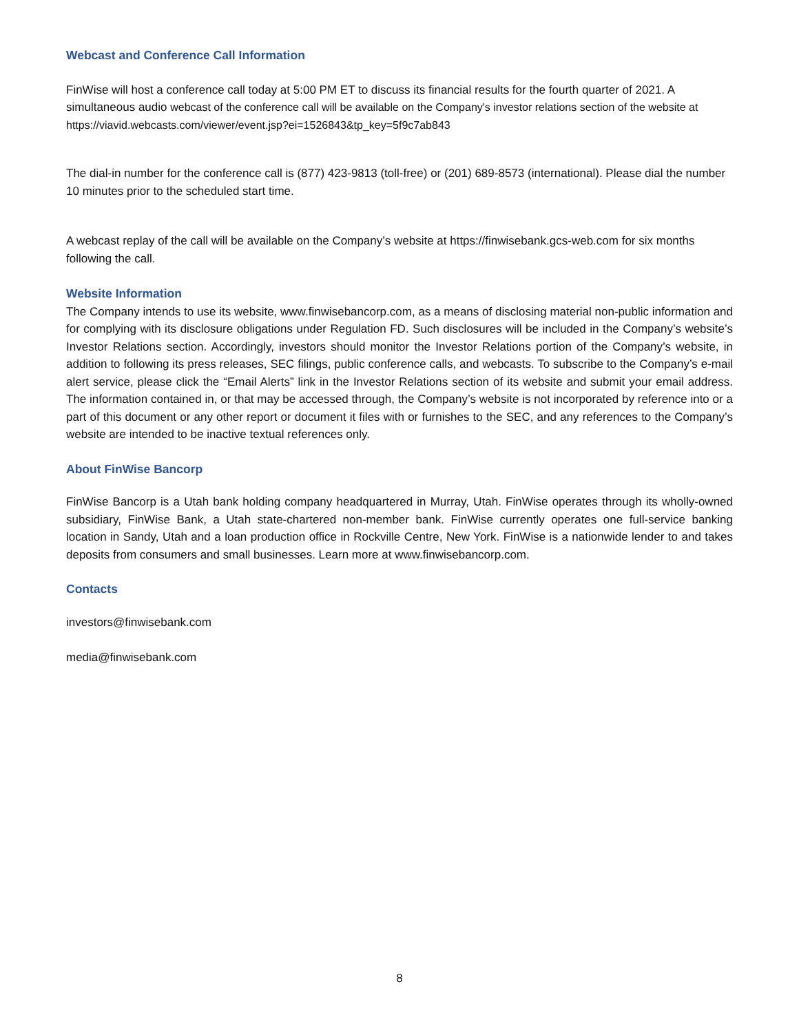Webcast and Conference Call Information
FinWise will host a conference call today at 5:00 PM ET to discuss its financial results for the fourth quarter of 2021. A simultaneous audio webcast of the conference call will be available on the Company's investor relations section of the website at https://viavid.webcasts.com/viewer/event.jsp?ei=1526843&tp_key=5f9c7ab843
The dial-in number for the conference call is (877) 423-9813 (toll-free) or (201) 689-8573 (international). Please dial the number 10 minutes prior to the scheduled start time.
A webcast replay of the call will be available on the Company’s website at https://finwisebank.gcs-web.com for six months following the call.
Website Information
The Company intends to use its website, www.finwisebancorp.com, as a means of disclosing material non-public information and for complying with its disclosure obligations under Regulation FD. Such disclosures will be included in the Company’s website’s Investor Relations section. Accordingly, investors should monitor the Investor Relations portion of the Company’s website, in addition to following its press releases, SEC filings, public conference calls, and webcasts. To subscribe to the Company’s e-mail alert service, please click the “Email Alerts” link in the Investor Relations section of its website and submit your email address. The information contained in, or that may be accessed through, the Company’s website is not incorporated by reference into or a part of this document or any other report or document it files with or furnishes to the SEC, and any references to the Company’s website are intended to be inactive textual references only.
About FinWise Bancorp
FinWise Bancorp is a Utah bank holding company headquartered in Murray, Utah. FinWise operates through its wholly-owned subsidiary, FinWise Bank, a Utah state-chartered non-member bank. FinWise currently operates one full-service banking location in Sandy, Utah and a loan production office in Rockville Centre, New York. FinWise is a nationwide lender to and takes deposits from consumers and small businesses. Learn more at www.finwisebancorp.com.
Contacts
investors@finwisebank.com
media@finwisebank.com
8